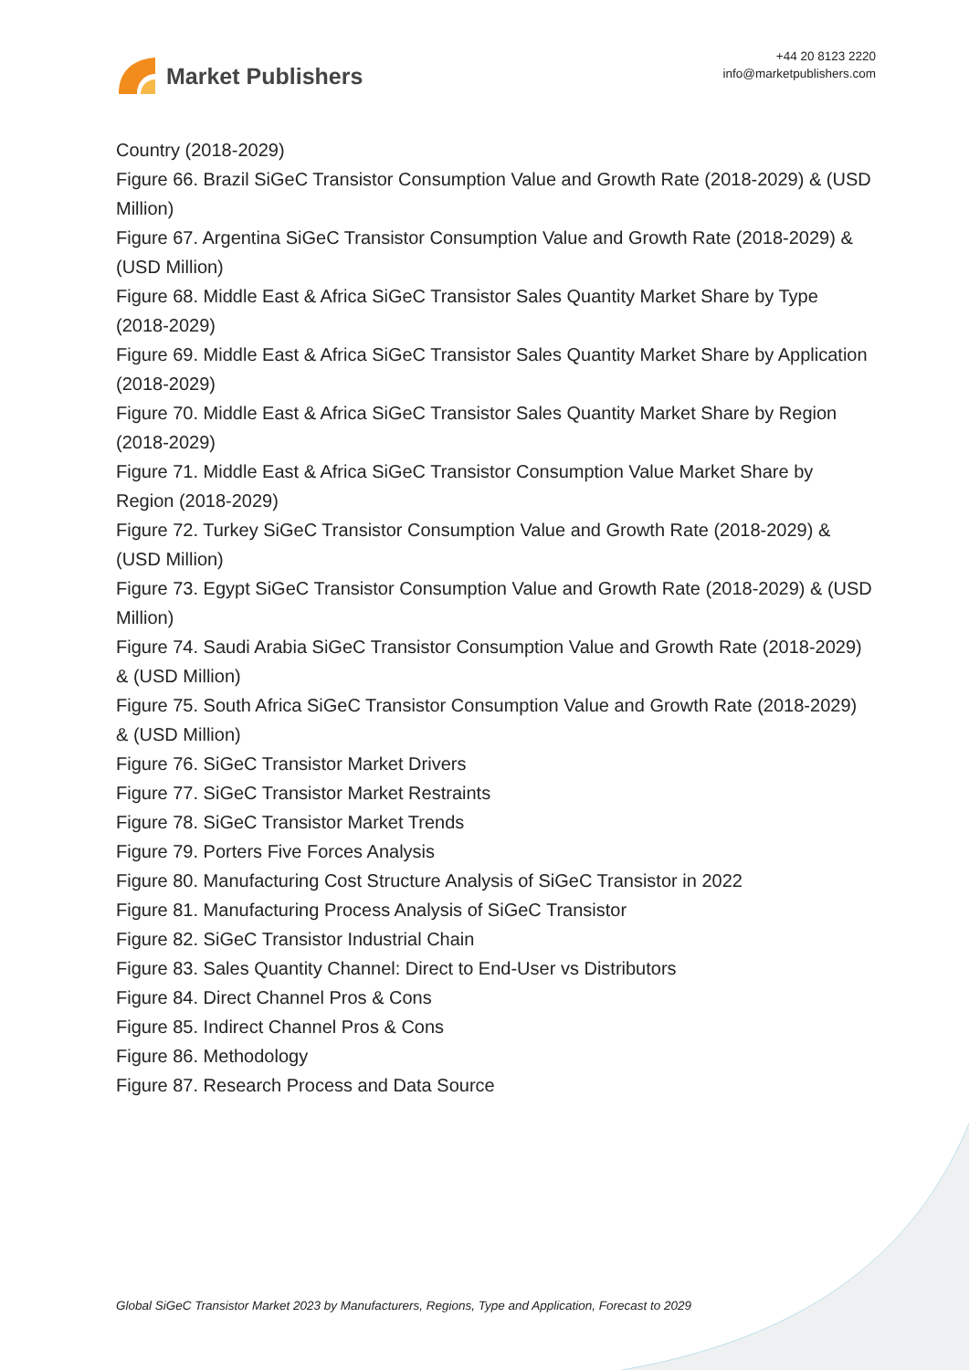Market Publishers
+44 20 8123 2220
info@marketpublishers.com
Country (2018-2029)
Figure 66. Brazil SiGeC Transistor Consumption Value and Growth Rate (2018-2029) & (USD Million)
Figure 67. Argentina SiGeC Transistor Consumption Value and Growth Rate (2018-2029) & (USD Million)
Figure 68. Middle East & Africa SiGeC Transistor Sales Quantity Market Share by Type (2018-2029)
Figure 69. Middle East & Africa SiGeC Transistor Sales Quantity Market Share by Application (2018-2029)
Figure 70. Middle East & Africa SiGeC Transistor Sales Quantity Market Share by Region (2018-2029)
Figure 71. Middle East & Africa SiGeC Transistor Consumption Value Market Share by Region (2018-2029)
Figure 72. Turkey SiGeC Transistor Consumption Value and Growth Rate (2018-2029) & (USD Million)
Figure 73. Egypt SiGeC Transistor Consumption Value and Growth Rate (2018-2029) & (USD Million)
Figure 74. Saudi Arabia SiGeC Transistor Consumption Value and Growth Rate (2018-2029) & (USD Million)
Figure 75. South Africa SiGeC Transistor Consumption Value and Growth Rate (2018-2029) & (USD Million)
Figure 76. SiGeC Transistor Market Drivers
Figure 77. SiGeC Transistor Market Restraints
Figure 78. SiGeC Transistor Market Trends
Figure 79. Porters Five Forces Analysis
Figure 80. Manufacturing Cost Structure Analysis of SiGeC Transistor in 2022
Figure 81. Manufacturing Process Analysis of SiGeC Transistor
Figure 82. SiGeC Transistor Industrial Chain
Figure 83. Sales Quantity Channel: Direct to End-User vs Distributors
Figure 84. Direct Channel Pros & Cons
Figure 85. Indirect Channel Pros & Cons
Figure 86. Methodology
Figure 87. Research Process and Data Source
Global SiGeC Transistor Market 2023 by Manufacturers, Regions, Type and Application, Forecast to 2029